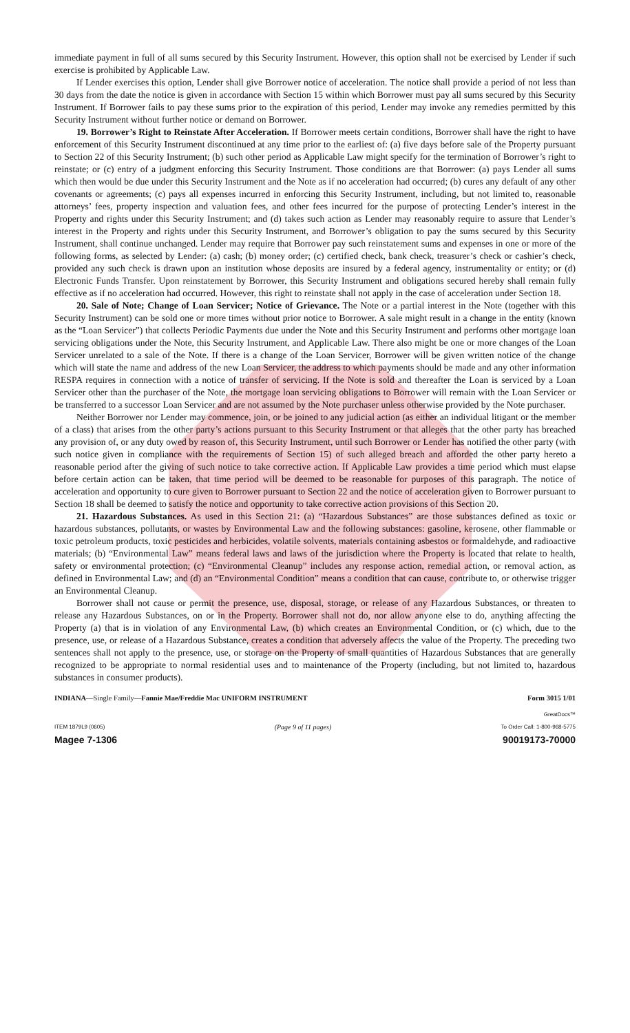immediate payment in full of all sums secured by this Security Instrument. However, this option shall not be exercised by Lender if such exercise is prohibited by Applicable Law.
If Lender exercises this option, Lender shall give Borrower notice of acceleration. The notice shall provide a period of not less than 30 days from the date the notice is given in accordance with Section 15 within which Borrower must pay all sums secured by this Security Instrument. If Borrower fails to pay these sums prior to the expiration of this period, Lender may invoke any remedies permitted by this Security Instrument without further notice or demand on Borrower.
19. Borrower’s Right to Reinstate After Acceleration. If Borrower meets certain conditions, Borrower shall have the right to have enforcement of this Security Instrument discontinued at any time prior to the earliest of: (a) five days before sale of the Property pursuant to Section 22 of this Security Instrument; (b) such other period as Applicable Law might specify for the termination of Borrower’s right to reinstate; or (c) entry of a judgment enforcing this Security Instrument. Those conditions are that Borrower: (a) pays Lender all sums which then would be due under this Security Instrument and the Note as if no acceleration had occurred; (b) cures any default of any other covenants or agreements; (c) pays all expenses incurred in enforcing this Security Instrument, including, but not limited to, reasonable attorneys’ fees, property inspection and valuation fees, and other fees incurred for the purpose of protecting Lender’s interest in the Property and rights under this Security Instrument; and (d) takes such action as Lender may reasonably require to assure that Lender’s interest in the Property and rights under this Security Instrument, and Borrower’s obligation to pay the sums secured by this Security Instrument, shall continue unchanged. Lender may require that Borrower pay such reinstatement sums and expenses in one or more of the following forms, as selected by Lender: (a) cash; (b) money order; (c) certified check, bank check, treasurer’s check or cashier’s check, provided any such check is drawn upon an institution whose deposits are insured by a federal agency, instrumentality or entity; or (d) Electronic Funds Transfer. Upon reinstatement by Borrower, this Security Instrument and obligations secured hereby shall remain fully effective as if no acceleration had occurred. However, this right to reinstate shall not apply in the case of acceleration under Section 18.
20. Sale of Note; Change of Loan Servicer; Notice of Grievance. The Note or a partial interest in the Note (together with this Security Instrument) can be sold one or more times without prior notice to Borrower. A sale might result in a change in the entity (known as the “Loan Servicer”) that collects Periodic Payments due under the Note and this Security Instrument and performs other mortgage loan servicing obligations under the Note, this Security Instrument, and Applicable Law. There also might be one or more changes of the Loan Servicer unrelated to a sale of the Note. If there is a change of the Loan Servicer, Borrower will be given written notice of the change which will state the name and address of the new Loan Servicer, the address to which payments should be made and any other information RESPA requires in connection with a notice of transfer of servicing. If the Note is sold and thereafter the Loan is serviced by a Loan Servicer other than the purchaser of the Note, the mortgage loan servicing obligations to Borrower will remain with the Loan Servicer or be transferred to a successor Loan Servicer and are not assumed by the Note purchaser unless otherwise provided by the Note purchaser.
Neither Borrower nor Lender may commence, join, or be joined to any judicial action (as either an individual litigant or the member of a class) that arises from the other party’s actions pursuant to this Security Instrument or that alleges that the other party has breached any provision of, or any duty owed by reason of, this Security Instrument, until such Borrower or Lender has notified the other party (with such notice given in compliance with the requirements of Section 15) of such alleged breach and afforded the other party hereto a reasonable period after the giving of such notice to take corrective action. If Applicable Law provides a time period which must elapse before certain action can be taken, that time period will be deemed to be reasonable for purposes of this paragraph. The notice of acceleration and opportunity to cure given to Borrower pursuant to Section 22 and the notice of acceleration given to Borrower pursuant to Section 18 shall be deemed to satisfy the notice and opportunity to take corrective action provisions of this Section 20.
21. Hazardous Substances. As used in this Section 21: (a) “Hazardous Substances” are those substances defined as toxic or hazardous substances, pollutants, or wastes by Environmental Law and the following substances: gasoline, kerosene, other flammable or toxic petroleum products, toxic pesticides and herbicides, volatile solvents, materials containing asbestos or formaldehyde, and radioactive materials; (b) “Environmental Law” means federal laws and laws of the jurisdiction where the Property is located that relate to health, safety or environmental protection; (c) “Environmental Cleanup” includes any response action, remedial action, or removal action, as defined in Environmental Law; and (d) an “Environmental Condition” means a condition that can cause, contribute to, or otherwise trigger an Environmental Cleanup.
Borrower shall not cause or permit the presence, use, disposal, storage, or release of any Hazardous Substances, or threaten to release any Hazardous Substances, on or in the Property. Borrower shall not do, nor allow anyone else to do, anything affecting the Property (a) that is in violation of any Environmental Law, (b) which creates an Environmental Condition, or (c) which, due to the presence, use, or release of a Hazardous Substance, creates a condition that adversely affects the value of the Property. The preceding two sentences shall not apply to the presence, use, or storage on the Property of small quantities of Hazardous Substances that are generally recognized to be appropriate to normal residential uses and to maintenance of the Property (including, but not limited to, hazardous substances in consumer products).
INDIANA—Single Family—Fannie Mae/Freddie Mac UNIFORM INSTRUMENT Form 3015 1/01
ITEM 1879L9 (0605) (Page 9 of 11 pages) GreatDocs™
To Order Call: 1-800-968-5775
Magee 7-1306 90019173-70000